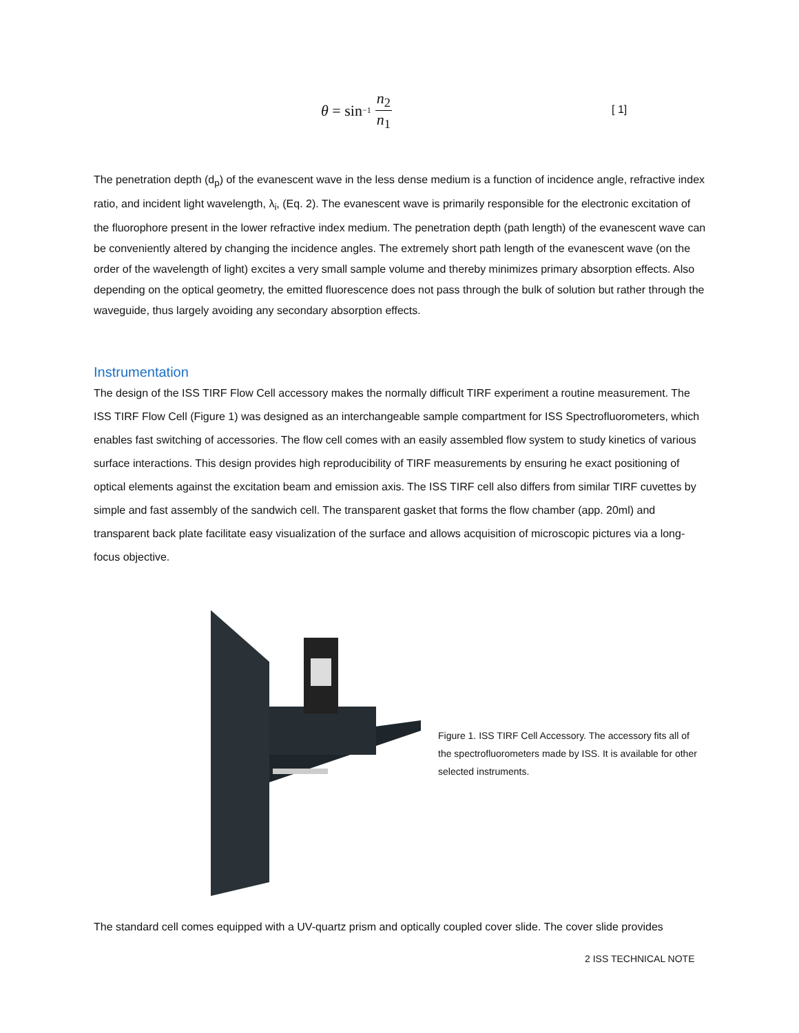θ = sin<sup>−1</sup> n<sub>2</sub> n<sub>1</sub>
[ 1]
The penetration depth (d<sub>p</sub>) of the evanescent wave in the less dense medium is a function of incidence angle, refractive index ratio, and incident light wavelength, λ<sub>i</sub>, (Eq. 2). The evanescent wave is primarily responsible for the electronic excitation of the fluorophore present in the lower refractive index medium. The penetration depth (path length) of the evanescent wave can be conveniently altered by changing the incidence angles. The extremely short path length of the evanescent wave (on the order of the wavelength of light) excites a very small sample volume and thereby minimizes primary absorption effects. Also depending on the optical geometry, the emitted fluorescence does not pass through the bulk of solution but rather through the waveguide, thus largely avoiding any secondary absorption effects.
Instrumentation
The design of the ISS TIRF Flow Cell accessory makes the normally difficult TIRF experiment a routine measurement. The ISS TIRF Flow Cell (Figure 1) was designed as an interchangeable sample compartment for ISS Spectrofluorometers, which enables fast switching of accessories. The flow cell comes with an easily assembled flow system to study kinetics of various surface interactions. This design provides high reproducibility of TIRF measurements by ensuring he exact positioning of optical elements against the excitation beam and emission axis. The ISS TIRF cell also differs from similar TIRF cuvettes by simple and fast assembly of the sandwich cell. The transparent gasket that forms the flow chamber (app. 20ml) and transparent back plate facilitate easy visualization of the surface and allows acquisition of microscopic pictures via a long-focus objective.
Figure 1. ISS TIRF Cell Accessory. The accessory fits all of the spectrofluorometers made by ISS. It is available for other selected instruments.
The standard cell comes equipped with a UV-quartz prism and optically coupled cover slide. The cover slide provides
2 ISS TECHNICAL NOTE